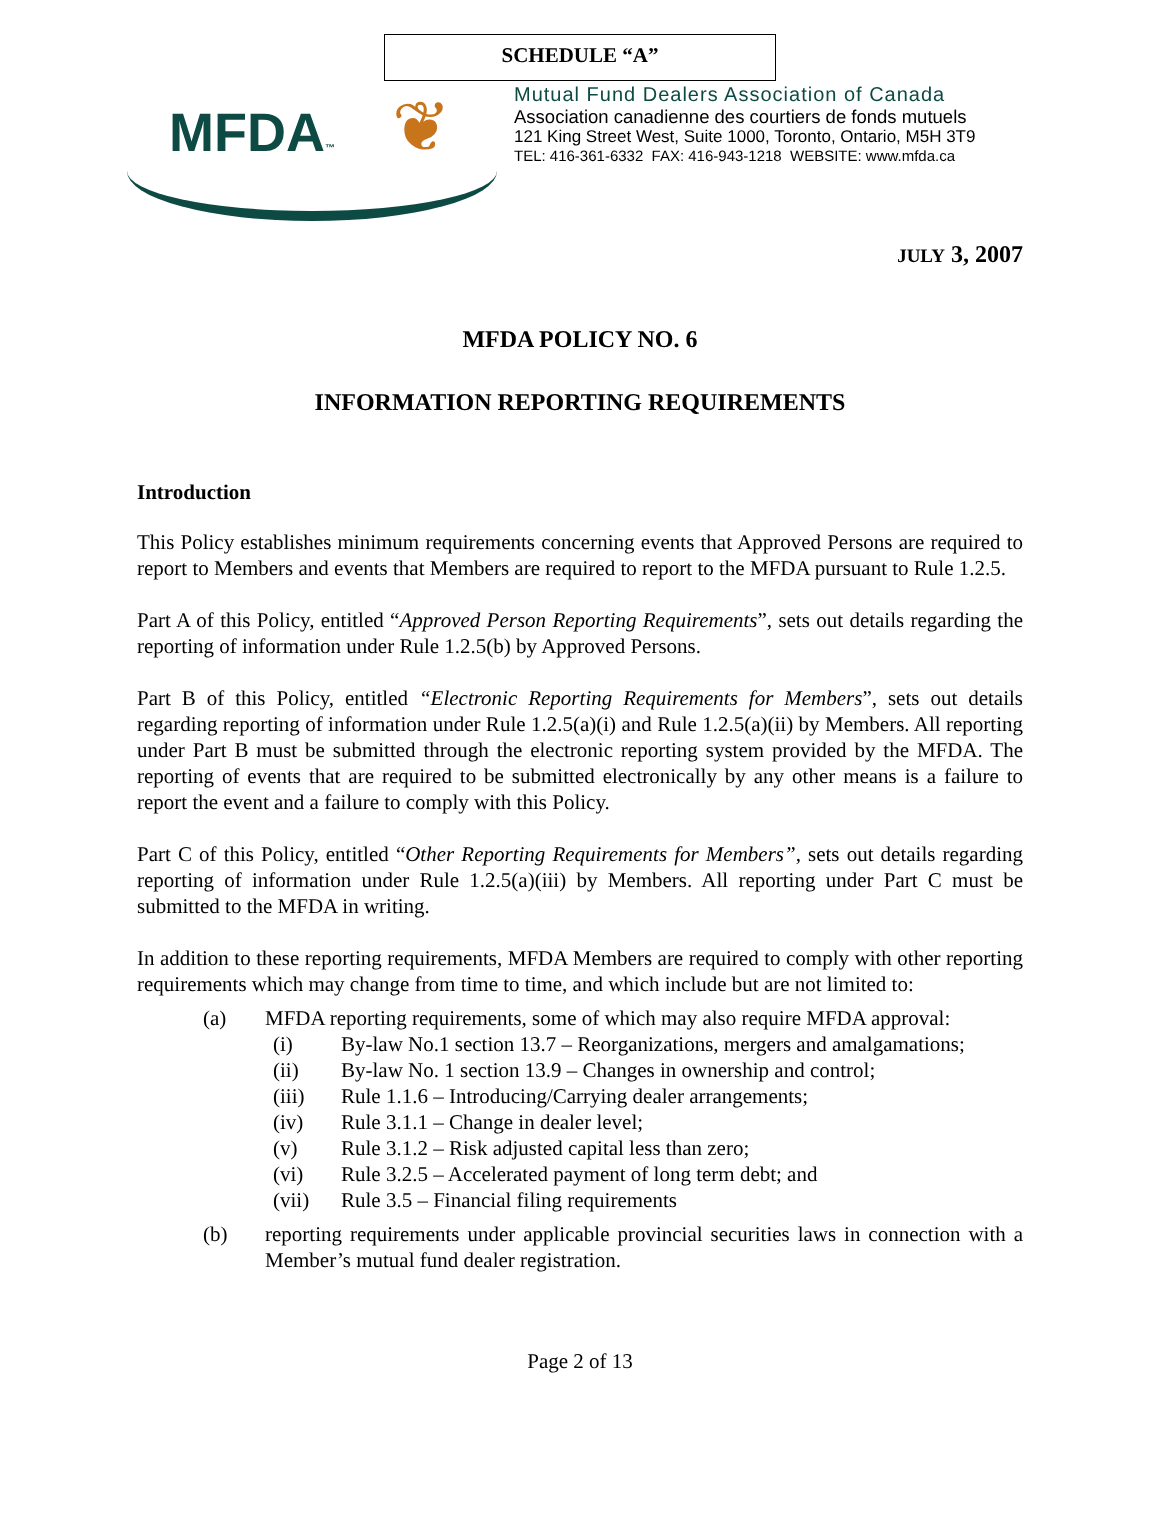SCHEDULE “A”
MFDA™ ❦
Mutual Fund Dealers Association of Canada
Association canadienne des courtiers de fonds mutuels
121 King Street West, Suite 1000, Toronto, Ontario, M5H 3T9
TEL: 416-361-6332 FAX: 416-943-1218 WEBSITE: www.mfda.ca
JULY 3, 2007
MFDA POLICY NO. 6
INFORMATION REPORTING REQUIREMENTS
Introduction
This Policy establishes minimum requirements concerning events that Approved Persons are required to report to Members and events that Members are required to report to the MFDA pursuant to Rule 1.2.5.
Part A of this Policy, entitled “Approved Person Reporting Requirements”, sets out details regarding the reporting of information under Rule 1.2.5(b) by Approved Persons.
Part B of this Policy, entitled “Electronic Reporting Requirements for Members”, sets out details regarding reporting of information under Rule 1.2.5(a)(i) and Rule 1.2.5(a)(ii) by Members. All reporting under Part B must be submitted through the electronic reporting system provided by the MFDA. The reporting of events that are required to be submitted electronically by any other means is a failure to report the event and a failure to comply with this Policy.
Part C of this Policy, entitled “Other Reporting Requirements for Members”, sets out details regarding reporting of information under Rule 1.2.5(a)(iii) by Members. All reporting under Part C must be submitted to the MFDA in writing.
In addition to these reporting requirements, MFDA Members are required to comply with other reporting requirements which may change from time to time, and which include but are not limited to:
(a) MFDA reporting requirements, some of which may also require MFDA approval:
(i) By-law No.1 section 13.7 – Reorganizations, mergers and amalgamations;
(ii) By-law No. 1 section 13.9 – Changes in ownership and control;
(iii) Rule 1.1.6 – Introducing/Carrying dealer arrangements;
(iv) Rule 3.1.1 – Change in dealer level;
(v) Rule 3.1.2 – Risk adjusted capital less than zero;
(vi) Rule 3.2.5 – Accelerated payment of long term debt; and
(vii) Rule 3.5 – Financial filing requirements
(b) reporting requirements under applicable provincial securities laws in connection with a Member’s mutual fund dealer registration.
Page 2 of 13